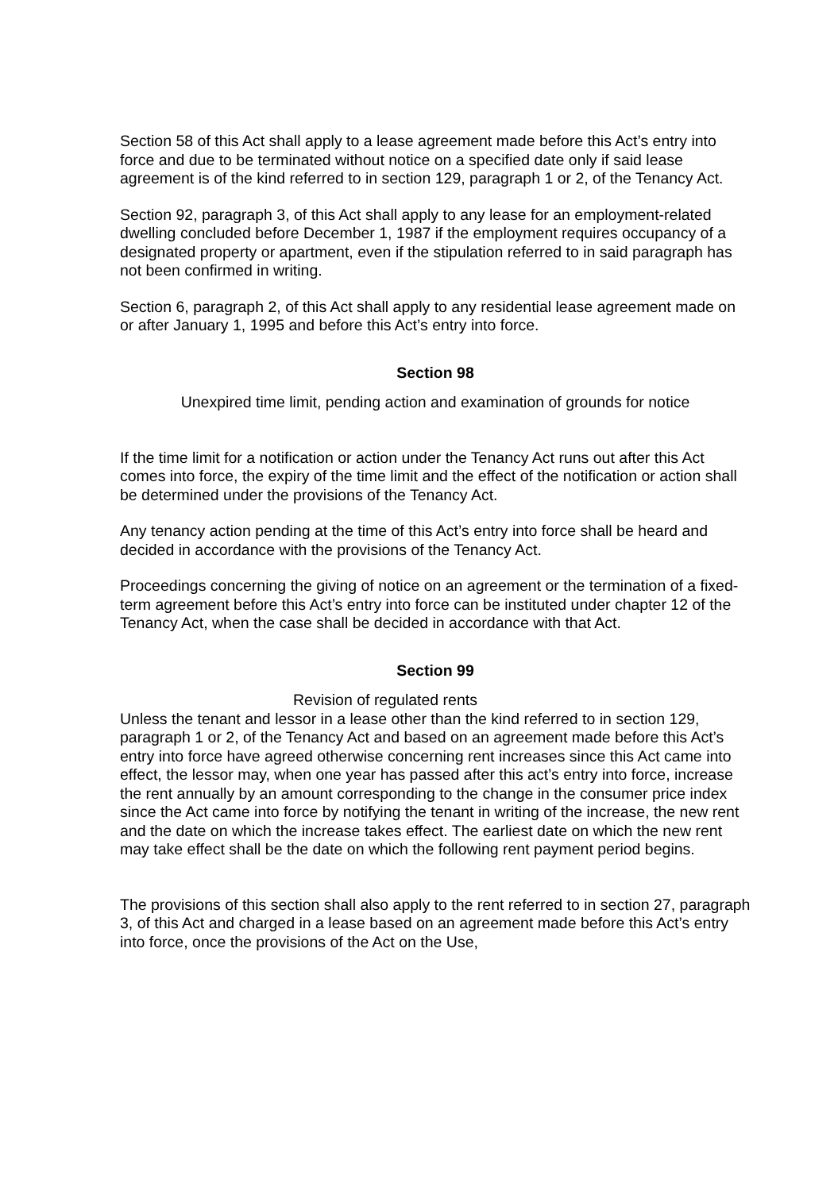Section 58 of this Act shall apply to a lease agreement made before this Act’s entry into force and due to be terminated without notice on a specified date only if said lease agreement is of the kind referred to in section 129, paragraph 1 or 2, of the Tenancy Act.
Section 92, paragraph 3, of this Act shall apply to any lease for an employment-related dwelling concluded before December 1, 1987 if the employment requires occupancy of a designated property or apartment, even if the stipulation referred to in said paragraph has not been confirmed in writing.
Section 6, paragraph 2, of this Act shall apply to any residential lease agreement made on or after January 1, 1995 and before this Act’s entry into force.
Section 98
Unexpired time limit, pending action and examination of grounds for notice
If the time limit for a notification or action under the Tenancy Act runs out after this Act comes into force, the expiry of the time limit and the effect of the notification or action shall be determined under the provisions of the Tenancy Act.
Any tenancy action pending at the time of this Act’s entry into force shall be heard and decided in accordance with the provisions of the Tenancy Act.
Proceedings concerning the giving of notice on an agreement or the termination of a fixed-term agreement before this Act’s entry into force can be instituted under chapter 12 of the Tenancy Act, when the case shall be decided in accordance with that Act.
Section 99
Revision of regulated rents
Unless the tenant and lessor in a lease other than the kind referred to in section 129, paragraph 1 or 2, of the Tenancy Act and based on an agreement made before this Act’s entry into force have agreed otherwise concerning rent increases since this Act came into effect, the lessor may, when one year has passed after this act’s entry into force, increase the rent annually by an amount corresponding to the change in the consumer price index since the Act came into force by notifying the tenant in writing of the increase, the new rent and the date on which the increase takes effect. The earliest date on which the new rent may take effect shall be the date on which the following rent payment period begins.
The provisions of this section shall also apply to the rent referred to in section 27, paragraph 3, of this Act and charged in a lease based on an agreement made before this Act’s entry into force, once the provisions of the Act on the Use,